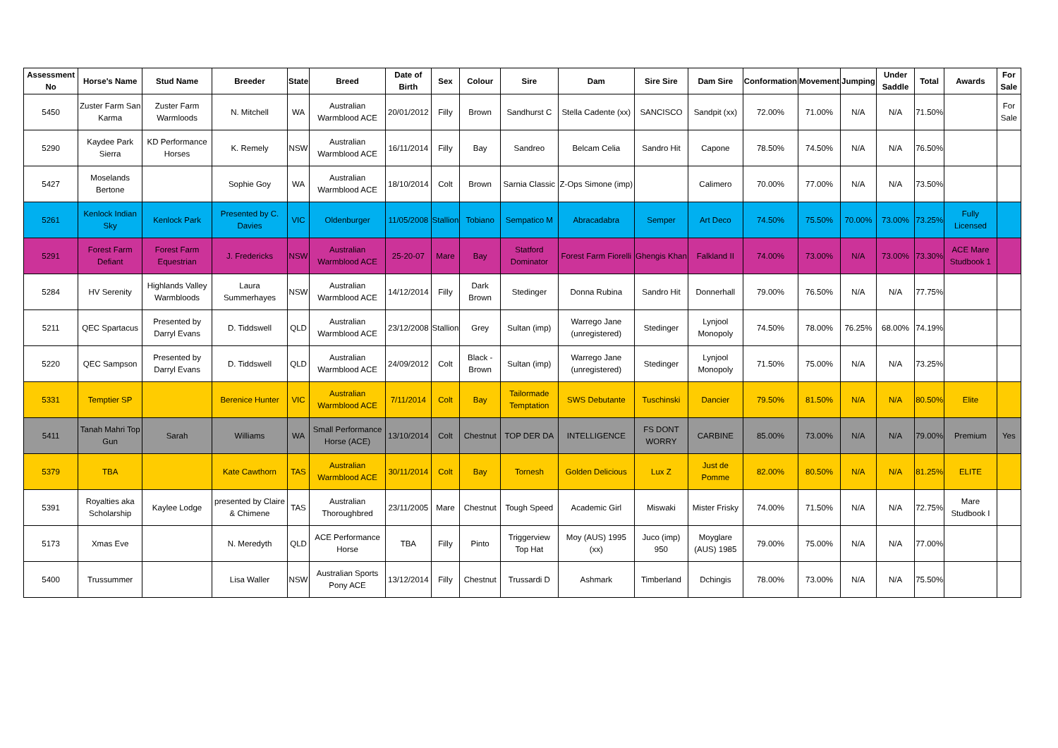| Assessment No | Horse's Name | Stud Name | Breeder | State | Breed | Date of Birth | Sex | Colour | Sire | Dam | Sire Sire | Dam Sire | Conformation | Movement | Jumping | Under Saddle | Total | Awards | For Sale |
| --- | --- | --- | --- | --- | --- | --- | --- | --- | --- | --- | --- | --- | --- | --- | --- | --- | --- | --- | --- |
| 5450 | Zuster Farm San Karma | Zuster Farm Warmloods | N. Mitchell | WA | Australian Warmblood ACE | 20/01/2012 | Filly | Brown | Sandhurst C | Stella Cadente (xx) | SANCISCO | Sandpit (xx) | 72.00% | 71.00% | N/A | N/A | 71.50% | | For Sale |
| 5290 | Kaydee Park Sierra | KD Performance Horses | K. Remely | NSW | Australian Warmblood ACE | 16/11/2014 | Filly | Bay | Sandreo | Belcam Celia | Sandro Hit | Capone | 78.50% | 74.50% | N/A | N/A | 76.50% | | |
| 5427 | Moselands Bertone | | Sophie Goy | WA | Australian Warmblood ACE | 18/10/2014 | Colt | Brown | Sarnia Classic | Z-Ops Simone (imp) | | Calimero | 70.00% | 77.00% | N/A | N/A | 73.50% | | |
| 5261 | Kenlock Indian Sky | Kenlock Park | Presented by C. Davies | VIC | Oldenburger | 11/05/2008 | Stallion | Tobiano | Sempatico M | Abracadabra | Semper | Art Deco | 74.50% | 75.50% | 70.00% | 73.00% | 73.25% | Fully Licensed | |
| 5291 | Forest Farm Defiant | Forest Farm Equestrian | J. Fredericks | NSW | Australian Warmblood ACE | 25-20-07 | Mare | Bay | Statford Dominator | Forest Farm Fiorelli | Ghengis Khan | Falkland II | 74.00% | 73.00% | N/A | 73.00% | 73.30% | ACE Mare Studbook 1 | |
| 5284 | HV Serenity | Highlands Valley Warmbloods | Laura Summerhayes | NSW | Australian Warmblood ACE | 14/12/2014 | Filly | Dark Brown | Stedinger | Donna Rubina | Sandro Hit | Donnerhall | 79.00% | 76.50% | N/A | N/A | 77.75% | | |
| 5211 | QEC Spartacus | Presented by Darryl Evans | D. Tiddswell | QLD | Australian Warmblood ACE | 23/12/2008 | Stallion | Grey | Sultan (imp) | Warrego Jane (unregistered) | Stedinger | Lynjool Monopoly | 74.50% | 78.00% | 76.25% | 68.00% | 74.19% | | |
| 5220 | QEC Sampson | Presented by Darryl Evans | D. Tiddswell | QLD | Australian Warmblood ACE | 24/09/2012 | Colt | Black - Brown | Sultan (imp) | Warrego Jane (unregistered) | Stedinger | Lynjool Monopoly | 71.50% | 75.00% | N/A | N/A | 73.25% | | |
| 5331 | Temptier SP | | Berenice Hunter | VIC | Australian Warmblood ACE | 7/11/2014 | Colt | Bay | Tailormade Temptation | SWS Debutante | Tuschinski | Dancier | 79.50% | 81.50% | N/A | N/A | 80.50% | Elite | |
| 5411 | Tanah Mahri Top Gun | Sarah | Williams | WA | Small Performance Horse (ACE) | 13/10/2014 | Colt | Chestnut | TOP DER DA | INTELLIGENCE | FS DONT WORRY | CARBINE | 85.00% | 73.00% | N/A | N/A | 79.00% | Premium | Yes |
| 5379 | TBA | | Kate Cawthorn | TAS | Australian Warmblood ACE | 30/11/2014 | Colt | Bay | Tornesh | Golden Delicious | Lux Z | Just de Pomme | 82.00% | 80.50% | N/A | N/A | 81.25% | ELITE | |
| 5391 | Royalties aka Scholarship | Kaylee Lodge | presented by Claire & Chimene | TAS | Australian Thoroughbred | 23/11/2005 | Mare | Chestnut | Tough Speed | Academic Girl | Miswaki | Mister Frisky | 74.00% | 71.50% | N/A | N/A | 72.75% | Mare Studbook I | |
| 5173 | Xmas Eve | | N. Meredyth | QLD | ACE Performance Horse | TBA | Filly | Pinto | Triggerview Top Hat | Moy (AUS) 1995 (xx) | Juco (imp) 950 | Moyglare (AUS) 1985 | 79.00% | 75.00% | N/A | N/A | 77.00% | | |
| 5400 | Trussummer | | Lisa Waller | NSW | Australian Sports Pony ACE | 13/12/2014 | Filly | Chestnut | Trussardi D | Ashmark | Timberland | Dchingis | 78.00% | 73.00% | N/A | N/A | 75.50% | | |